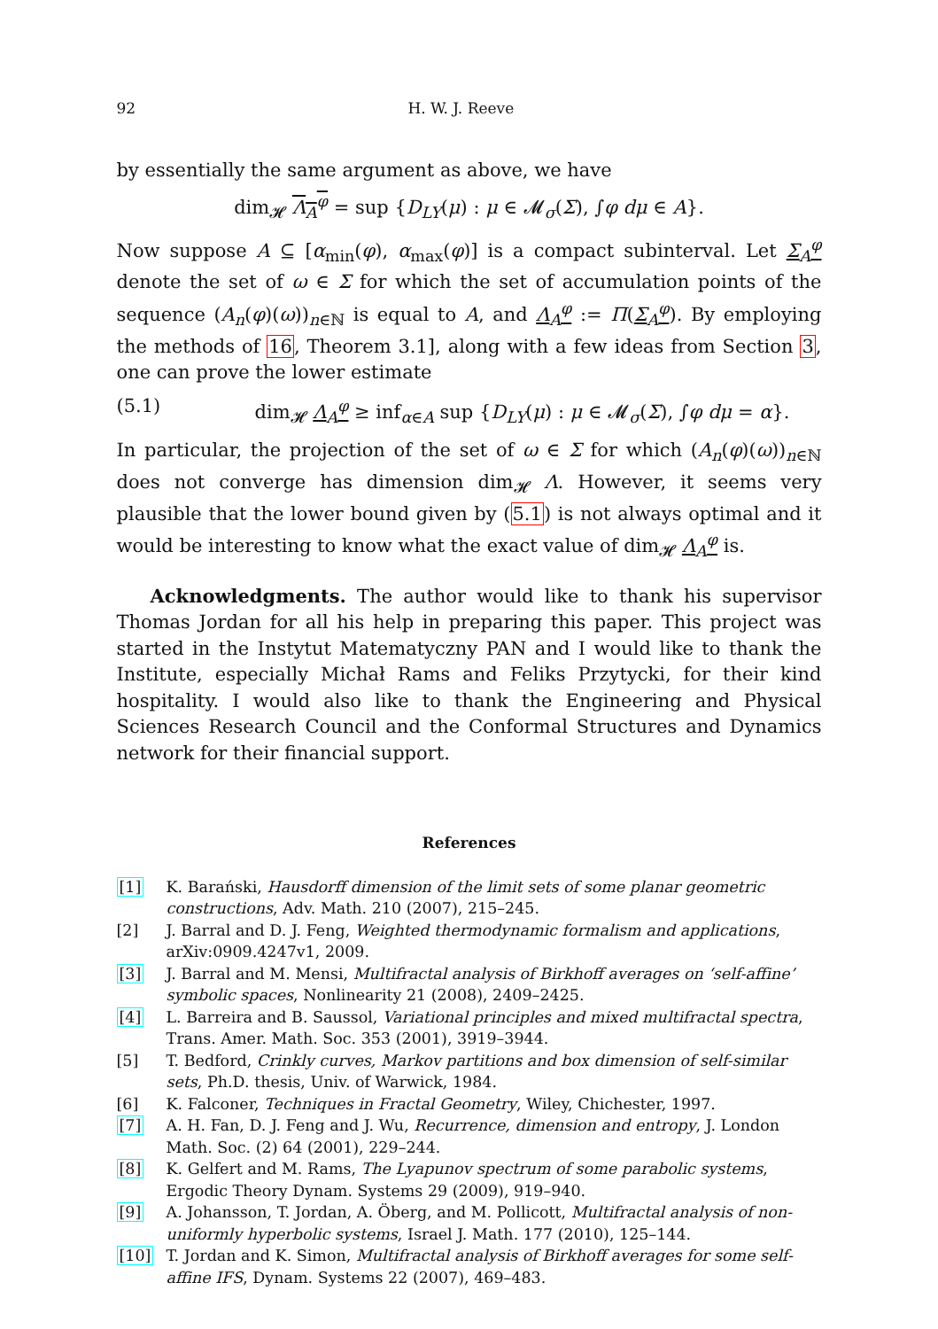92 H. W. J. Reeve
by essentially the same argument as above, we have
dim<sub>𝓗</sub> Λ<sub>A</sub><sup>φ</sup> = sup {D<sub>LY</sub>(μ) : μ ∈ 𝓜<sub>σ</sub>(Σ), ∫φ dμ ∈ A}.
Now suppose A ⊆ [α<sub>min</sub>(φ), α<sub>max</sub>(φ)] is a compact subinterval. Let Σ<sub>A</sub><sup>φ</sup> denote the set of ω ∈ Σ for which the set of accumulation points of the sequence (A<sub>n</sub>(φ)(ω))<sub>n∈ℕ</sub> is equal to A, and Λ<sub>A</sub><sup>φ</sup> := Π(Σ<sub>A</sub><sup>φ</sup>). By employing the methods of 16, Theorem 3.1], along with a few ideas from Section 3, one can prove the lower estimate
(5.1) dim<sub>𝓗</sub> Λ<sub>A</sub><sup>φ</sup> ≥ inf<sub>α∈A</sub> sup {D<sub>LY</sub>(μ) : μ ∈ 𝓜<sub>σ</sub>(Σ), ∫φ dμ = α}.
In particular, the projection of the set of ω ∈ Σ for which (A<sub>n</sub>(φ)(ω))<sub>n∈ℕ</sub> does not converge has dimension dim<sub>𝓗</sub> Λ. However, it seems very plausible that the lower bound given by (5.1) is not always optimal and it would be interesting to know what the exact value of dim<sub>𝓗</sub> Λ<sub>A</sub><sup>φ</sup> is.
Acknowledgments. The author would like to thank his supervisor Thomas Jordan for all his help in preparing this paper. This project was started in the Instytut Matematyczny PAN and I would like to thank the Institute, especially Michał Rams and Feliks Przytycki, for their kind hospitality. I would also like to thank the Engineering and Physical Sciences Research Council and the Conformal Structures and Dynamics network for their financial support.
References
[1] K. Barański, Hausdorff dimension of the limit sets of some planar geometric constructions, Adv. Math. 210 (2007), 215–245.
[2] J. Barral and D. J. Feng, Weighted thermodynamic formalism and applications, arXiv:0909.4247v1, 2009.
[3] J. Barral and M. Mensi, Multifractal analysis of Birkhoff averages on ‘self-affine’ symbolic spaces, Nonlinearity 21 (2008), 2409–2425.
[4] L. Barreira and B. Saussol, Variational principles and mixed multifractal spectra, Trans. Amer. Math. Soc. 353 (2001), 3919–3944.
[5] T. Bedford, Crinkly curves, Markov partitions and box dimension of self-similar sets, Ph.D. thesis, Univ. of Warwick, 1984.
[6] K. Falconer, Techniques in Fractal Geometry, Wiley, Chichester, 1997.
[7] A. H. Fan, D. J. Feng and J. Wu, Recurrence, dimension and entropy, J. London Math. Soc. (2) 64 (2001), 229–244.
[8] K. Gelfert and M. Rams, The Lyapunov spectrum of some parabolic systems, Ergodic Theory Dynam. Systems 29 (2009), 919–940.
[9] A. Johansson, T. Jordan, A. Öberg, and M. Pollicott, Multifractal analysis of non-uniformly hyperbolic systems, Israel J. Math. 177 (2010), 125–144.
[10] T. Jordan and K. Simon, Multifractal analysis of Birkhoff averages for some self-affine IFS, Dynam. Systems 22 (2007), 469–483.